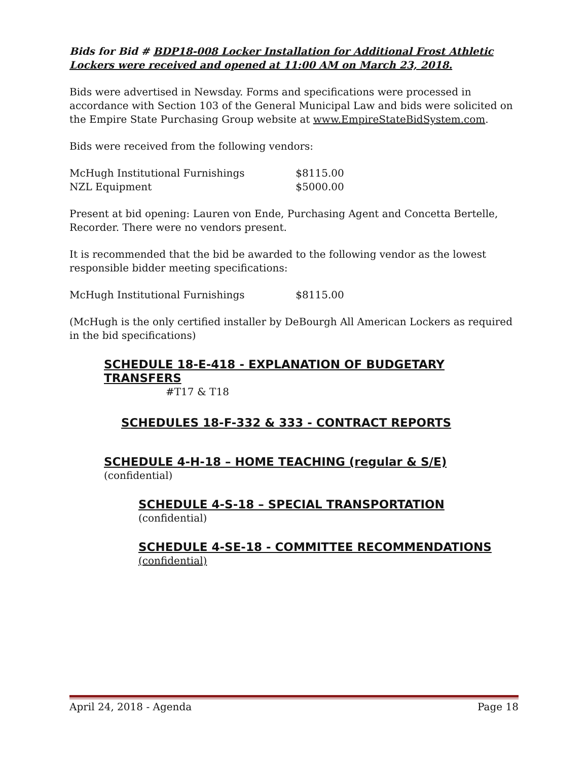Bids for Bid # BDP18-008 Locker Installation for Additional Frost Athletic Lockers were received and opened at 11:00 AM on March 23, 2018.
Bids were advertised in Newsday. Forms and specifications were processed in accordance with Section 103 of the General Municipal Law and bids were solicited on the Empire State Purchasing Group website at www.EmpireStateBidSystem.com.
Bids were received from the following vendors:
| McHugh Institutional Furnishings | $8115.00 |
| NZL Equipment | $5000.00 |
Present at bid opening: Lauren von Ende, Purchasing Agent and Concetta Bertelle, Recorder. There were no vendors present.
It is recommended that the bid be awarded to the following vendor as the lowest responsible bidder meeting specifications:
| McHugh Institutional Furnishings | $8115.00 |
(McHugh is the only certified installer by DeBourgh All American Lockers as required in the bid specifications)
SCHEDULE 18-E-418 - EXPLANATION OF BUDGETARY TRANSFERS
#T17 & T18
SCHEDULES 18-F-332 & 333 - CONTRACT REPORTS
SCHEDULE 4-H-18 – HOME TEACHING (regular & S/E)
(confidential)
SCHEDULE 4-S-18 – SPECIAL TRANSPORTATION
(confidential)
SCHEDULE 4-SE-18 - COMMITTEE RECOMMENDATIONS
(confidential)
April 24, 2018 - Agenda Page 18